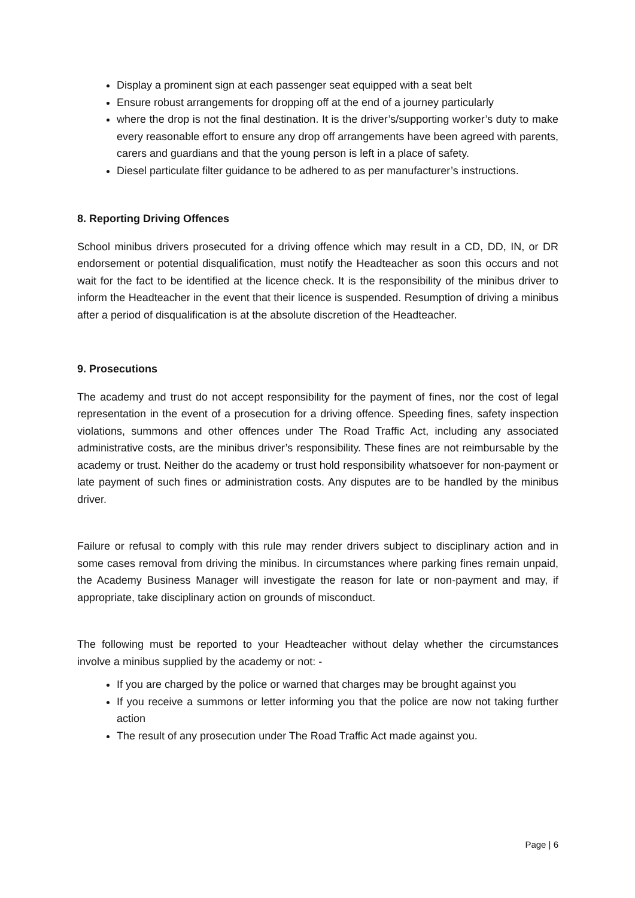Display a prominent sign at each passenger seat equipped with a seat belt
Ensure robust arrangements for dropping off at the end of a journey particularly
where the drop is not the final destination. It is the driver’s/supporting worker’s duty to make every reasonable effort to ensure any drop off arrangements have been agreed with parents, carers and guardians and that the young person is left in a place of safety.
Diesel particulate filter guidance to be adhered to as per manufacturer’s instructions.
8. Reporting Driving Offences
School minibus drivers prosecuted for a driving offence which may result in a CD, DD, IN, or DR endorsement or potential disqualification, must notify the Headteacher as soon this occurs and not wait for the fact to be identified at the licence check. It is the responsibility of the minibus driver to inform the Headteacher in the event that their licence is suspended. Resumption of driving a minibus after a period of disqualification is at the absolute discretion of the Headteacher.
9. Prosecutions
The academy and trust do not accept responsibility for the payment of fines, nor the cost of legal representation in the event of a prosecution for a driving offence. Speeding fines, safety inspection violations, summons and other offences under The Road Traffic Act, including any associated administrative costs, are the minibus driver’s responsibility. These fines are not reimbursable by the academy or trust. Neither do the academy or trust hold responsibility whatsoever for non-payment or late payment of such fines or administration costs. Any disputes are to be handled by the minibus driver.
Failure or refusal to comply with this rule may render drivers subject to disciplinary action and in some cases removal from driving the minibus. In circumstances where parking fines remain unpaid, the Academy Business Manager will investigate the reason for late or non-payment and may, if appropriate, take disciplinary action on grounds of misconduct.
The following must be reported to your Headteacher without delay whether the circumstances involve a minibus supplied by the academy or not: -
If you are charged by the police or warned that charges may be brought against you
If you receive a summons or letter informing you that the police are now not taking further action
The result of any prosecution under The Road Traffic Act made against you.
Page | 6